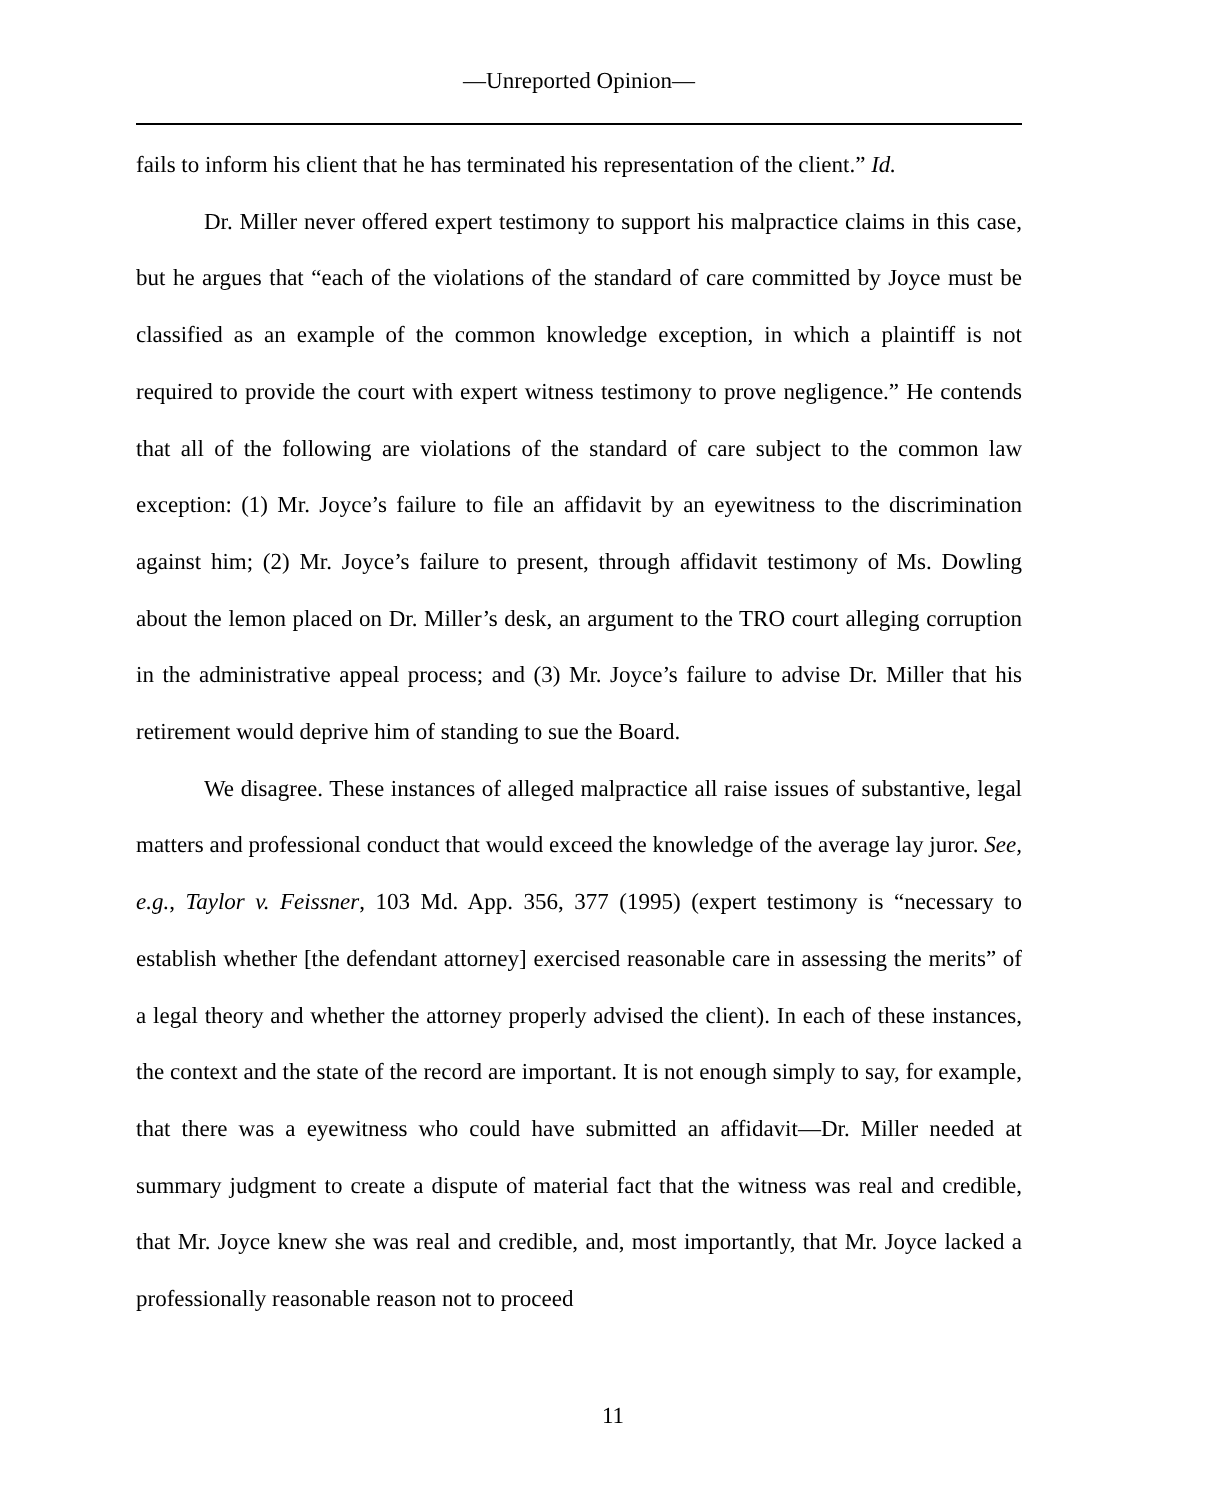—Unreported Opinion—
fails to inform his client that he has terminated his representation of the client.” Id.
Dr. Miller never offered expert testimony to support his malpractice claims in this case, but he argues that “each of the violations of the standard of care committed by Joyce must be classified as an example of the common knowledge exception, in which a plaintiff is not required to provide the court with expert witness testimony to prove negligence.” He contends that all of the following are violations of the standard of care subject to the common law exception: (1) Mr. Joyce’s failure to file an affidavit by an eyewitness to the discrimination against him; (2) Mr. Joyce’s failure to present, through affidavit testimony of Ms. Dowling about the lemon placed on Dr. Miller’s desk, an argument to the TRO court alleging corruption in the administrative appeal process; and (3) Mr. Joyce’s failure to advise Dr. Miller that his retirement would deprive him of standing to sue the Board.
We disagree. These instances of alleged malpractice all raise issues of substantive, legal matters and professional conduct that would exceed the knowledge of the average lay juror. See, e.g., Taylor v. Feissner, 103 Md. App. 356, 377 (1995) (expert testimony is “necessary to establish whether [the defendant attorney] exercised reasonable care in assessing the merits” of a legal theory and whether the attorney properly advised the client). In each of these instances, the context and the state of the record are important. It is not enough simply to say, for example, that there was a eyewitness who could have submitted an affidavit—Dr. Miller needed at summary judgment to create a dispute of material fact that the witness was real and credible, that Mr. Joyce knew she was real and credible, and, most importantly, that Mr. Joyce lacked a professionally reasonable reason not to proceed
11